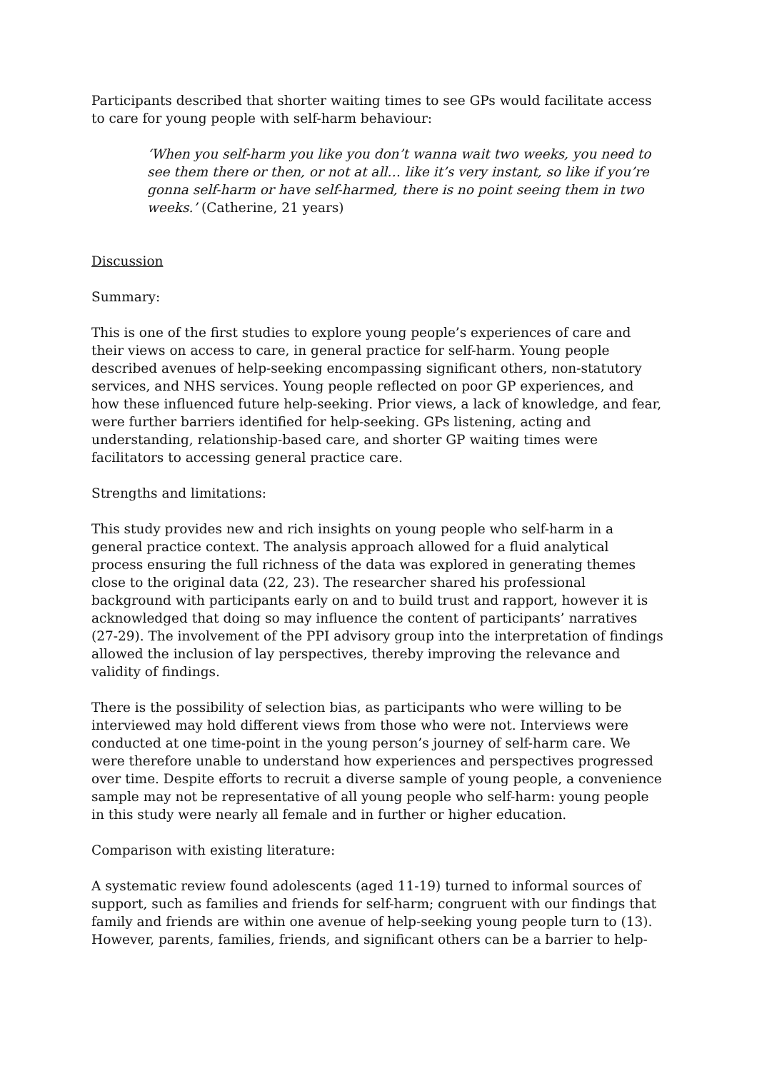Participants described that shorter waiting times to see GPs would facilitate access to care for young people with self-harm behaviour:
‘When you self-harm you like you don’t wanna wait two weeks, you need to see them there or then, or not at all… like it’s very instant, so like if you’re gonna self-harm or have self-harmed, there is no point seeing them in two weeks.’ (Catherine, 21 years)
Discussion
Summary:
This is one of the first studies to explore young people’s experiences of care and their views on access to care, in general practice for self-harm. Young people described avenues of help-seeking encompassing significant others, non-statutory services, and NHS services. Young people reflected on poor GP experiences, and how these influenced future help-seeking. Prior views, a lack of knowledge, and fear, were further barriers identified for help-seeking. GPs listening, acting and understanding, relationship-based care, and shorter GP waiting times were facilitators to accessing general practice care.
Strengths and limitations:
This study provides new and rich insights on young people who self-harm in a general practice context. The analysis approach allowed for a fluid analytical process ensuring the full richness of the data was explored in generating themes close to the original data (22, 23). The researcher shared his professional background with participants early on and to build trust and rapport, however it is acknowledged that doing so may influence the content of participants’ narratives (27-29). The involvement of the PPI advisory group into the interpretation of findings allowed the inclusion of lay perspectives, thereby improving the relevance and validity of findings.
There is the possibility of selection bias, as participants who were willing to be interviewed may hold different views from those who were not. Interviews were conducted at one time-point in the young person’s journey of self-harm care. We were therefore unable to understand how experiences and perspectives progressed over time. Despite efforts to recruit a diverse sample of young people, a convenience sample may not be representative of all young people who self-harm: young people in this study were nearly all female and in further or higher education.
Comparison with existing literature:
A systematic review found adolescents (aged 11-19) turned to informal sources of support, such as families and friends for self-harm; congruent with our findings that family and friends are within one avenue of help-seeking young people turn to (13). However, parents, families, friends, and significant others can be a barrier to help-